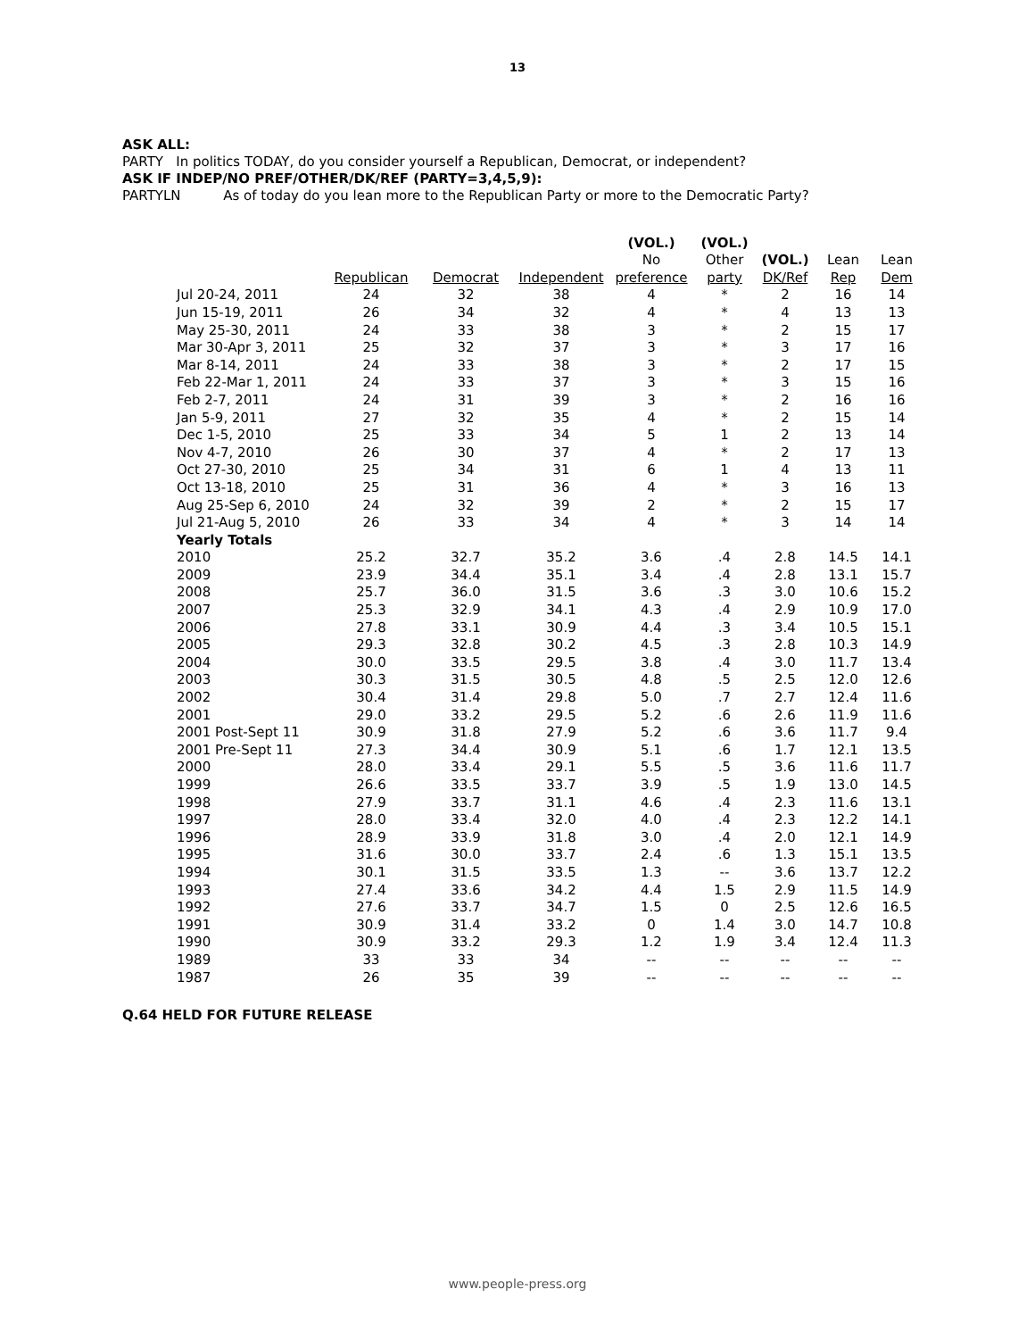13
ASK ALL:
PARTY In politics TODAY, do you consider yourself a Republican, Democrat, or independent?
ASK IF INDEP/NO PREF/OTHER/DK/REF (PARTY=3,4,5,9):
PARTYLN As of today do you lean more to the Republican Party or more to the Democratic Party?
| | | | | (VOL.) | (VOL.) | | | |
| --- | --- | --- | --- | --- | --- | --- | --- | --- |
| | | | | No | Other | (VOL.) | Lean | Lean |
| | Republican | Democrat | Independent | preference | party | DK/Ref | Rep | Dem |
| Jul 20-24, 2011 | 24 | 32 | 38 | 4 | * | 2 | 16 | 14 |
| Jun 15-19, 2011 | 26 | 34 | 32 | 4 | * | 4 | 13 | 13 |
| May 25-30, 2011 | 24 | 33 | 38 | 3 | * | 2 | 15 | 17 |
| Mar 30-Apr 3, 2011 | 25 | 32 | 37 | 3 | * | 3 | 17 | 16 |
| Mar 8-14, 2011 | 24 | 33 | 38 | 3 | * | 2 | 17 | 15 |
| Feb 22-Mar 1, 2011 | 24 | 33 | 37 | 3 | * | 3 | 15 | 16 |
| Feb 2-7, 2011 | 24 | 31 | 39 | 3 | * | 2 | 16 | 16 |
| Jan 5-9, 2011 | 27 | 32 | 35 | 4 | * | 2 | 15 | 14 |
| Dec 1-5, 2010 | 25 | 33 | 34 | 5 | 1 | 2 | 13 | 14 |
| Nov 4-7, 2010 | 26 | 30 | 37 | 4 | * | 2 | 17 | 13 |
| Oct 27-30, 2010 | 25 | 34 | 31 | 6 | 1 | 4 | 13 | 11 |
| Oct 13-18, 2010 | 25 | 31 | 36 | 4 | * | 3 | 16 | 13 |
| Aug 25-Sep 6, 2010 | 24 | 32 | 39 | 2 | * | 2 | 15 | 17 |
| Jul 21-Aug 5, 2010 | 26 | 33 | 34 | 4 | * | 3 | 14 | 14 |
| Yearly Totals | | | | | | | | |
| 2010 | 25.2 | 32.7 | 35.2 | 3.6 | .4 | 2.8 | 14.5 | 14.1 |
| 2009 | 23.9 | 34.4 | 35.1 | 3.4 | .4 | 2.8 | 13.1 | 15.7 |
| 2008 | 25.7 | 36.0 | 31.5 | 3.6 | .3 | 3.0 | 10.6 | 15.2 |
| 2007 | 25.3 | 32.9 | 34.1 | 4.3 | .4 | 2.9 | 10.9 | 17.0 |
| 2006 | 27.8 | 33.1 | 30.9 | 4.4 | .3 | 3.4 | 10.5 | 15.1 |
| 2005 | 29.3 | 32.8 | 30.2 | 4.5 | .3 | 2.8 | 10.3 | 14.9 |
| 2004 | 30.0 | 33.5 | 29.5 | 3.8 | .4 | 3.0 | 11.7 | 13.4 |
| 2003 | 30.3 | 31.5 | 30.5 | 4.8 | .5 | 2.5 | 12.0 | 12.6 |
| 2002 | 30.4 | 31.4 | 29.8 | 5.0 | .7 | 2.7 | 12.4 | 11.6 |
| 2001 | 29.0 | 33.2 | 29.5 | 5.2 | .6 | 2.6 | 11.9 | 11.6 |
| 2001 Post-Sept 11 | 30.9 | 31.8 | 27.9 | 5.2 | .6 | 3.6 | 11.7 | 9.4 |
| 2001 Pre-Sept 11 | 27.3 | 34.4 | 30.9 | 5.1 | .6 | 1.7 | 12.1 | 13.5 |
| 2000 | 28.0 | 33.4 | 29.1 | 5.5 | .5 | 3.6 | 11.6 | 11.7 |
| 1999 | 26.6 | 33.5 | 33.7 | 3.9 | .5 | 1.9 | 13.0 | 14.5 |
| 1998 | 27.9 | 33.7 | 31.1 | 4.6 | .4 | 2.3 | 11.6 | 13.1 |
| 1997 | 28.0 | 33.4 | 32.0 | 4.0 | .4 | 2.3 | 12.2 | 14.1 |
| 1996 | 28.9 | 33.9 | 31.8 | 3.0 | .4 | 2.0 | 12.1 | 14.9 |
| 1995 | 31.6 | 30.0 | 33.7 | 2.4 | .6 | 1.3 | 15.1 | 13.5 |
| 1994 | 30.1 | 31.5 | 33.5 | 1.3 | -- | 3.6 | 13.7 | 12.2 |
| 1993 | 27.4 | 33.6 | 34.2 | 4.4 | 1.5 | 2.9 | 11.5 | 14.9 |
| 1992 | 27.6 | 33.7 | 34.7 | 1.5 | 0 | 2.5 | 12.6 | 16.5 |
| 1991 | 30.9 | 31.4 | 33.2 | 0 | 1.4 | 3.0 | 14.7 | 10.8 |
| 1990 | 30.9 | 33.2 | 29.3 | 1.2 | 1.9 | 3.4 | 12.4 | 11.3 |
| 1989 | 33 | 33 | 34 | -- | -- | -- | -- | -- |
| 1987 | 26 | 35 | 39 | -- | -- | -- | -- | -- |
Q.64 HELD FOR FUTURE RELEASE
www.people-press.org